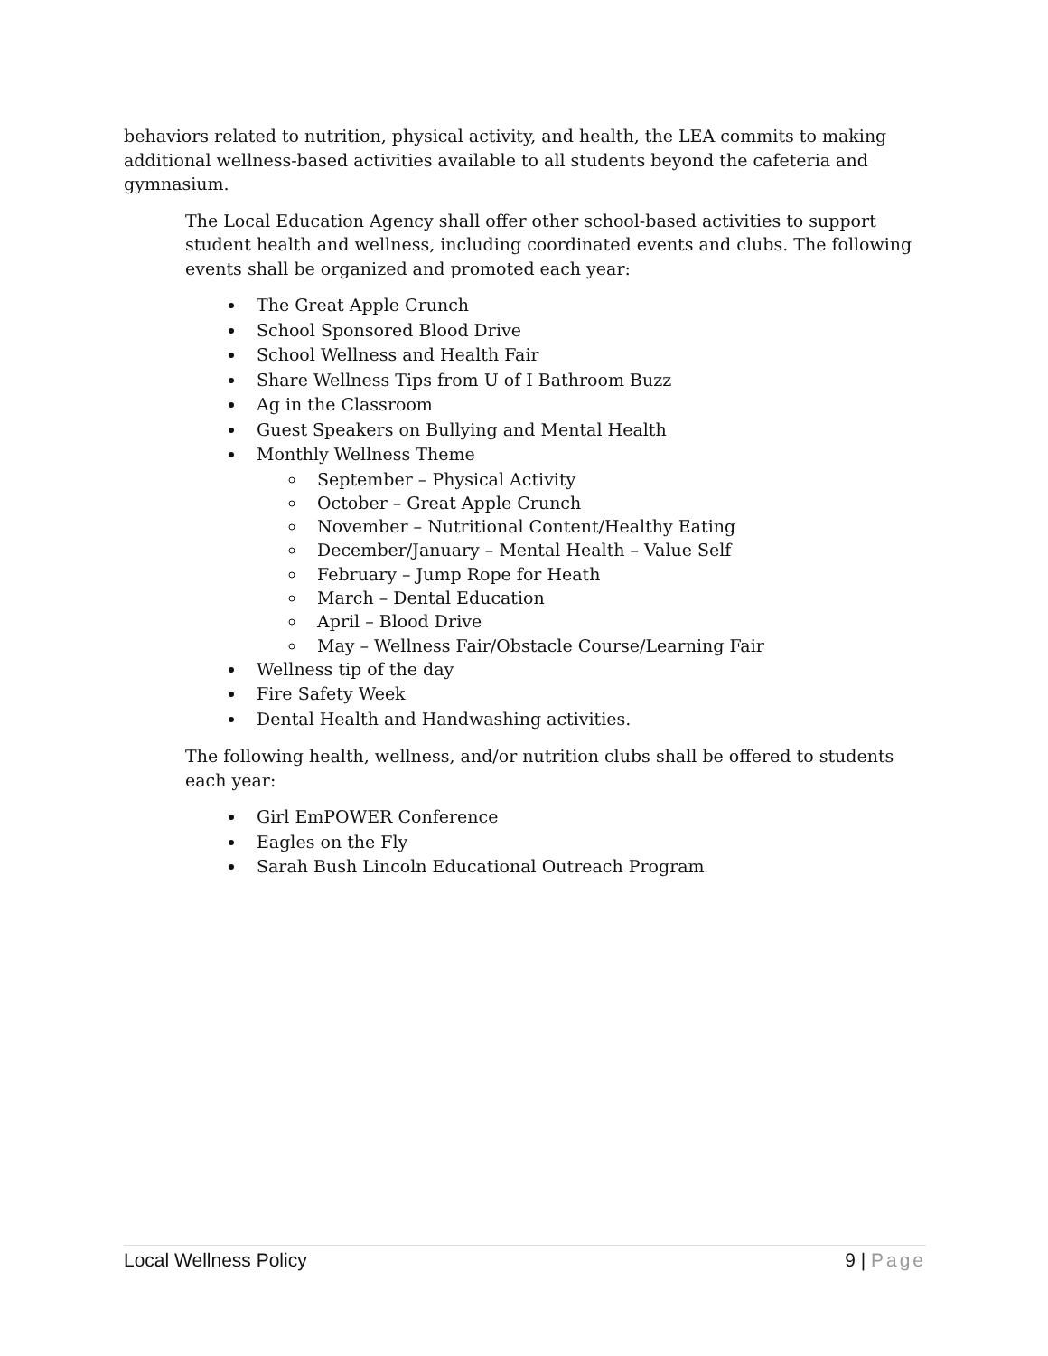behaviors related to nutrition, physical activity, and health, the LEA commits to making additional wellness-based activities available to all students beyond the cafeteria and gymnasium.
The Local Education Agency shall offer other school-based activities to support student health and wellness, including coordinated events and clubs. The following events shall be organized and promoted each year:
The Great Apple Crunch
School Sponsored Blood Drive
School Wellness and Health Fair
Share Wellness Tips from U of I Bathroom Buzz
Ag in the Classroom
Guest Speakers on Bullying and Mental Health
Monthly Wellness Theme
September – Physical Activity
October – Great Apple Crunch
November – Nutritional Content/Healthy Eating
December/January – Mental Health – Value Self
February – Jump Rope for Heath
March – Dental Education
April – Blood Drive
May – Wellness Fair/Obstacle Course/Learning Fair
Wellness tip of the day
Fire Safety Week
Dental Health and Handwashing activities.
The following health, wellness, and/or nutrition clubs shall be offered to students each year:
Girl EmPOWER Conference
Eagles on the Fly
Sarah Bush Lincoln Educational Outreach Program
Local Wellness Policy 9 | Page